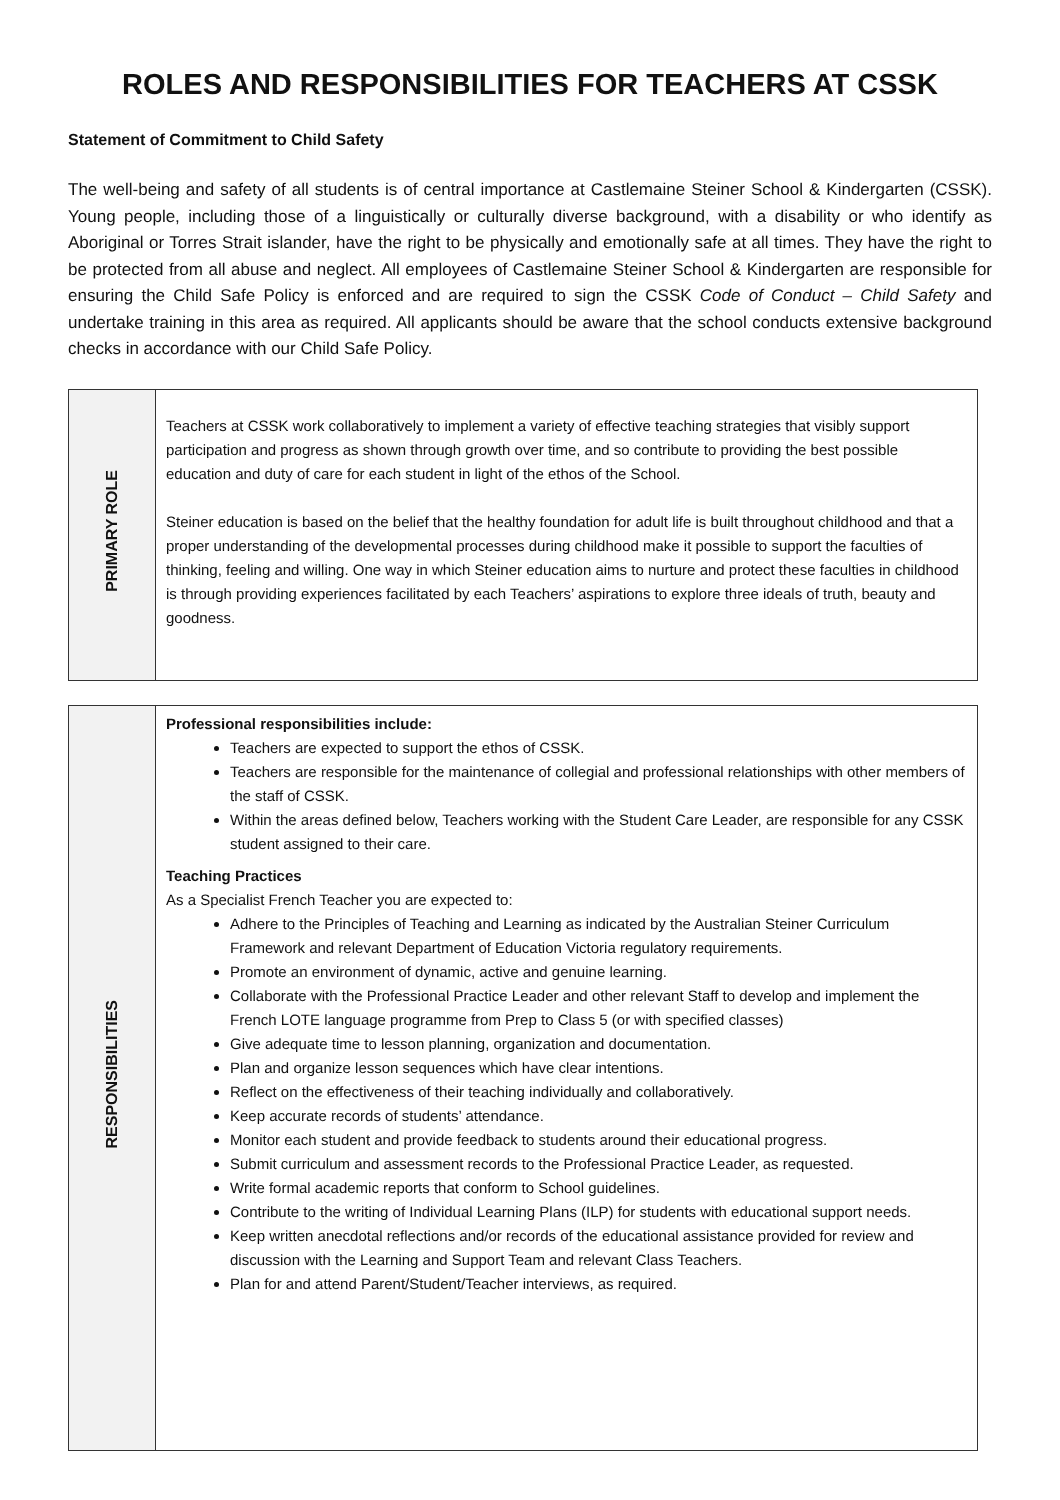ROLES AND RESPONSIBILITIES FOR TEACHERS AT CSSK
Statement of Commitment to Child Safety
The well-being and safety of all students is of central importance at Castlemaine Steiner School & Kindergarten (CSSK). Young people, including those of a linguistically or culturally diverse background, with a disability or who identify as Aboriginal or Torres Strait islander, have the right to be physically and emotionally safe at all times. They have the right to be protected from all abuse and neglect. All employees of Castlemaine Steiner School & Kindergarten are responsible for ensuring the Child Safe Policy is enforced and are required to sign the CSSK Code of Conduct – Child Safety and undertake training in this area as required. All applicants should be aware that the school conducts extensive background checks in accordance with our Child Safe Policy.
| PRIMARY ROLE | Teachers at CSSK work collaboratively to implement a variety of effective teaching strategies that visibly support participation and progress as shown through growth over time, and so contribute to providing the best possible education and duty of care for each student in light of the ethos of the School. Steiner education is based on the belief that the healthy foundation for adult life is built throughout childhood and that a proper understanding of the developmental processes during childhood make it possible to support the faculties of thinking, feeling and willing. One way in which Steiner education aims to nurture and protect these faculties in childhood is through providing experiences facilitated by each Teachers’ aspirations to explore three ideals of truth, beauty and goodness. |
| RESPONSIBILITIES | Professional responsibilities include: Teachers are expected to support the ethos of CSSK. Teachers are responsible for the maintenance of collegial and professional relationships with other members of the staff of CSSK. Within the areas defined below, Teachers working with the Student Care Leader, are responsible for any CSSK student assigned to their care. Teaching Practices As a Specialist French Teacher you are expected to: Adhere to the Principles of Teaching and Learning as indicated by the Australian Steiner Curriculum Framework and relevant Department of Education Victoria regulatory requirements. Promote an environment of dynamic, active and genuine learning. Collaborate with the Professional Practice Leader and other relevant Staff to develop and implement the French LOTE language programme from Prep to Class 5 (or with specified classes) Give adequate time to lesson planning, organization and documentation. Plan and organize lesson sequences which have clear intentions. Reflect on the effectiveness of their teaching individually and collaboratively. Keep accurate records of students’ attendance. Monitor each student and provide feedback to students around their educational progress. Submit curriculum and assessment records to the Professional Practice Leader, as requested. Write formal academic reports that conform to School guidelines. Contribute to the writing of Individual Learning Plans (ILP) for students with educational support needs. Keep written anecdotal reflections and/or records of the educational assistance provided for review and discussion with the Learning and Support Team and relevant Class Teachers. Plan for and attend Parent/Student/Teacher interviews, as required. |